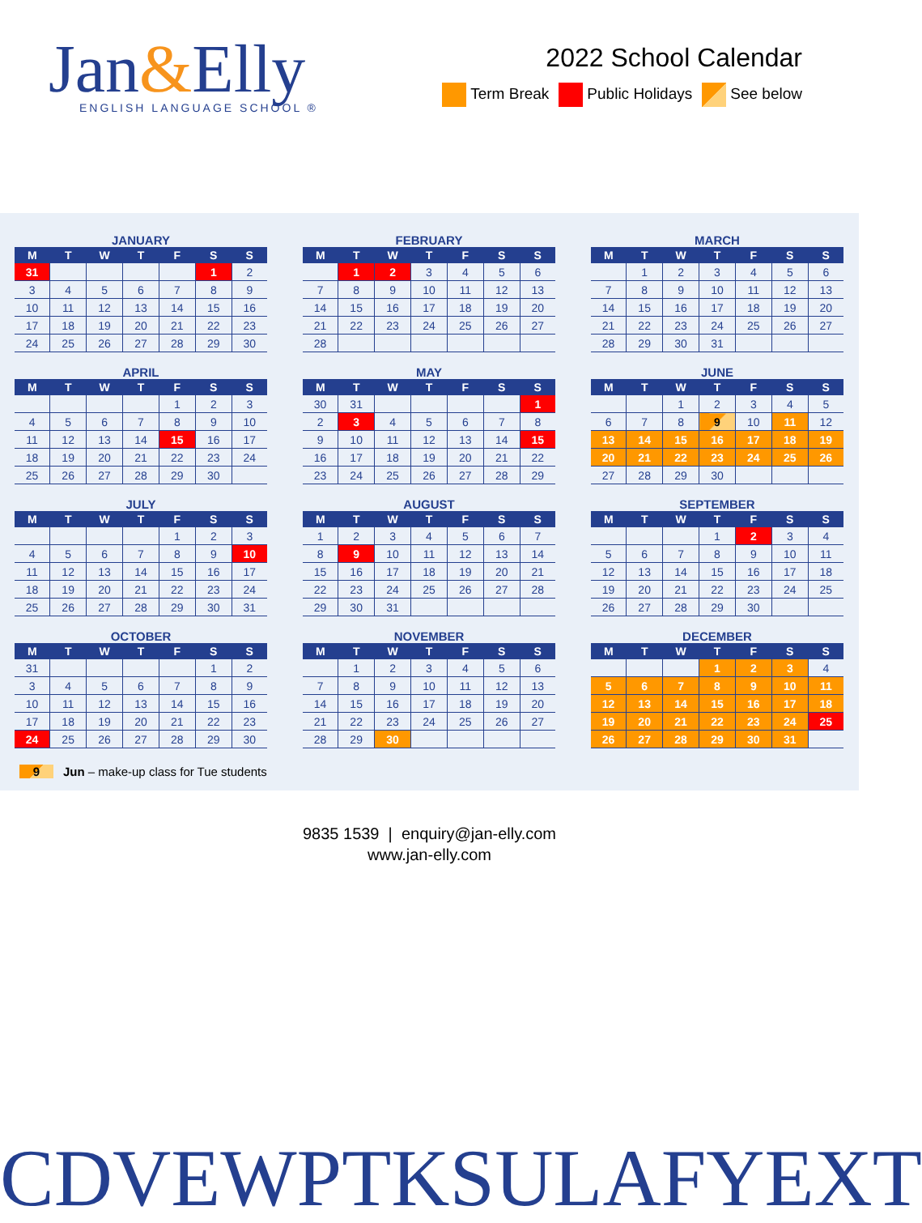Jan&Elly
ENGLISH LANGUAGE SCHOOL ®
2022 School Calendar
Term Break Public Holidays See below
JANUARY
| M | T | W | T | F | S | S |
| --- | --- | --- | --- | --- | --- | --- |
| 31 | | | | | 1 | 2 |
| 3 | 4 | 5 | 6 | 7 | 8 | 9 |
| 10 | 11 | 12 | 13 | 14 | 15 | 16 |
| 17 | 18 | 19 | 20 | 21 | 22 | 23 |
| 24 | 25 | 26 | 27 | 28 | 29 | 30 |
FEBRUARY
| M | T | W | T | F | S | S |
| --- | --- | --- | --- | --- | --- | --- |
| | 1 | 2 | 3 | 4 | 5 | 6 |
| 7 | 8 | 9 | 10 | 11 | 12 | 13 |
| 14 | 15 | 16 | 17 | 18 | 19 | 20 |
| 21 | 22 | 23 | 24 | 25 | 26 | 27 |
| 28 | | | | | | |
MARCH
| M | T | W | T | F | S | S |
| --- | --- | --- | --- | --- | --- | --- |
| | 1 | 2 | 3 | 4 | 5 | 6 |
| 7 | 8 | 9 | 10 | 11 | 12 | 13 |
| 14 | 15 | 16 | 17 | 18 | 19 | 20 |
| 21 | 22 | 23 | 24 | 25 | 26 | 27 |
| 28 | 29 | 30 | 31 | | | |
APRIL
| M | T | W | T | F | S | S |
| --- | --- | --- | --- | --- | --- | --- |
| | | | | 1 | 2 | 3 |
| 4 | 5 | 6 | 7 | 8 | 9 | 10 |
| 11 | 12 | 13 | 14 | 15 | 16 | 17 |
| 18 | 19 | 20 | 21 | 22 | 23 | 24 |
| 25 | 26 | 27 | 28 | 29 | 30 | |
MAY
| M | T | W | T | F | S | S |
| --- | --- | --- | --- | --- | --- | --- |
| 30 | 31 | | | | | 1 |
| 2 | 3 | 4 | 5 | 6 | 7 | 8 |
| 9 | 10 | 11 | 12 | 13 | 14 | 15 |
| 16 | 17 | 18 | 19 | 20 | 21 | 22 |
| 23 | 24 | 25 | 26 | 27 | 28 | 29 |
JUNE
| M | T | W | T | F | S | S |
| --- | --- | --- | --- | --- | --- | --- |
| | | 1 | 2 | 3 | 4 | 5 |
| 6 | 7 | 8 | 9 | 10 | 11 | 12 |
| 13 | 14 | 15 | 16 | 17 | 18 | 19 |
| 20 | 21 | 22 | 23 | 24 | 25 | 26 |
| 27 | 28 | 29 | 30 | | | |
JULY
| M | T | W | T | F | S | S |
| --- | --- | --- | --- | --- | --- | --- |
| | | | | 1 | 2 | 3 |
| 4 | 5 | 6 | 7 | 8 | 9 | 10 |
| 11 | 12 | 13 | 14 | 15 | 16 | 17 |
| 18 | 19 | 20 | 21 | 22 | 23 | 24 |
| 25 | 26 | 27 | 28 | 29 | 30 | 31 |
AUGUST
| M | T | W | T | F | S | S |
| --- | --- | --- | --- | --- | --- | --- |
| 1 | 2 | 3 | 4 | 5 | 6 | 7 |
| 8 | 9 | 10 | 11 | 12 | 13 | 14 |
| 15 | 16 | 17 | 18 | 19 | 20 | 21 |
| 22 | 23 | 24 | 25 | 26 | 27 | 28 |
| 29 | 30 | 31 | | | | |
SEPTEMBER
| M | T | W | T | F | S | S |
| --- | --- | --- | --- | --- | --- | --- |
| | | | 1 | 2 | 3 | 4 |
| 5 | 6 | 7 | 8 | 9 | 10 | 11 |
| 12 | 13 | 14 | 15 | 16 | 17 | 18 |
| 19 | 20 | 21 | 22 | 23 | 24 | 25 |
| 26 | 27 | 28 | 29 | 30 | | |
OCTOBER
| M | T | W | T | F | S | S |
| --- | --- | --- | --- | --- | --- | --- |
| 31 | | | | | 1 | 2 |
| 3 | 4 | 5 | 6 | 7 | 8 | 9 |
| 10 | 11 | 12 | 13 | 14 | 15 | 16 |
| 17 | 18 | 19 | 20 | 21 | 22 | 23 |
| 24 | 25 | 26 | 27 | 28 | 29 | 30 |
NOVEMBER
| M | T | W | T | F | S | S |
| --- | --- | --- | --- | --- | --- | --- |
| | 1 | 2 | 3 | 4 | 5 | 6 |
| 7 | 8 | 9 | 10 | 11 | 12 | 13 |
| 14 | 15 | 16 | 17 | 18 | 19 | 20 |
| 21 | 22 | 23 | 24 | 25 | 26 | 27 |
| 28 | 29 | 30 | | | | |
DECEMBER
| M | T | W | T | F | S | S |
| --- | --- | --- | --- | --- | --- | --- |
| | | | 1 | 2 | 3 | 4 |
| 5 | 6 | 7 | 8 | 9 | 10 | 11 |
| 12 | 13 | 14 | 15 | 16 | 17 | 18 |
| 19 | 20 | 21 | 22 | 23 | 24 | 25 |
| 26 | 27 | 28 | 29 | 30 | 31 | |
9 Jun – make-up class for Tue students
9835 1539 | enquiry@jan-elly.com
www.jan-elly.com
CDVEWPTKSULAFYEXT